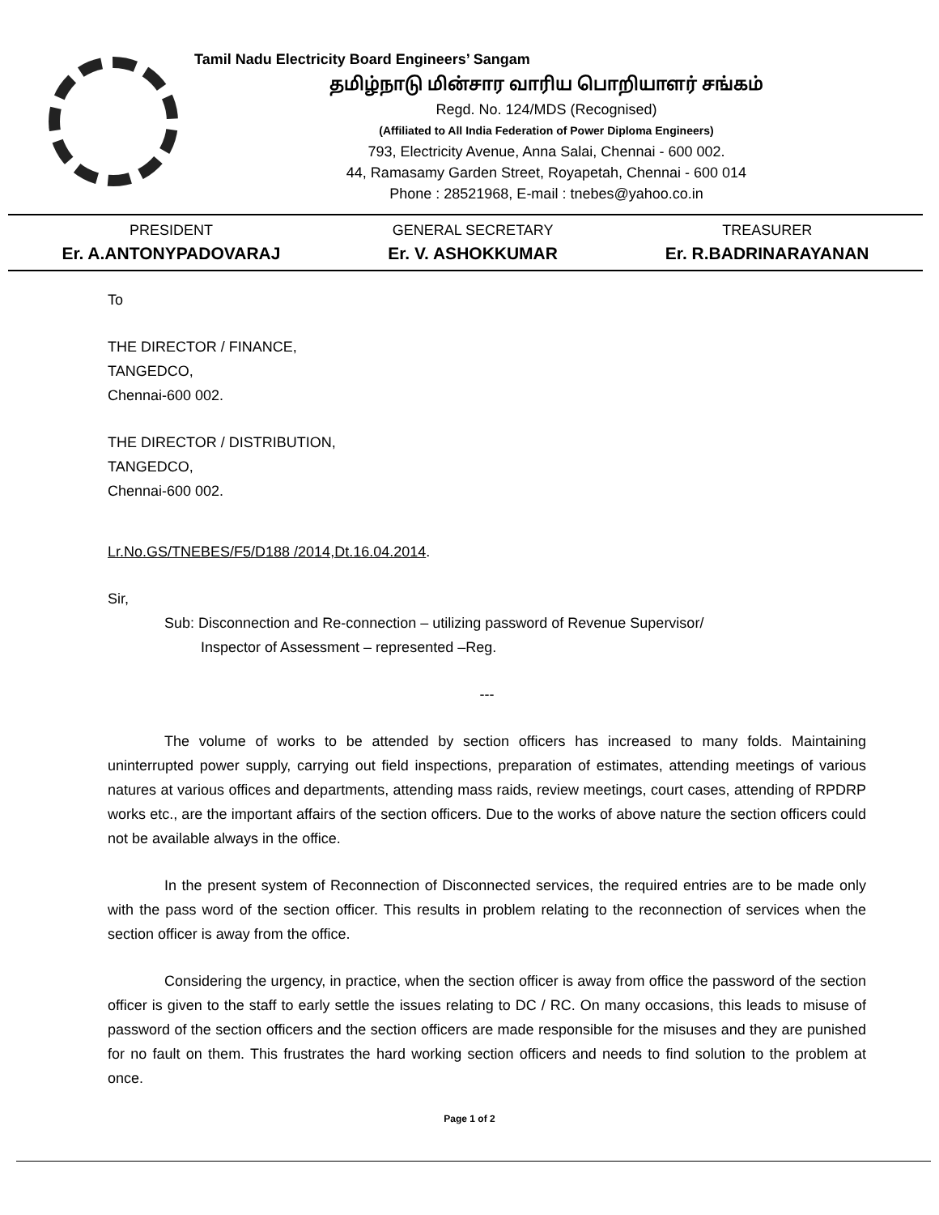Tamil Nadu Electricity Board Engineers’ Sangam
தமிழ்நாடு மின்சார வாரிய பொறியாளர் சங்கம்
Regd. No. 124/MDS (Recognised)
(Affiliated to All India Federation of Power Diploma Engineers)
793, Electricity Avenue, Anna Salai, Chennai - 600 002.
44, Ramasamy Garden Street, Royapetah, Chennai - 600 014
Phone : 28521968, E-mail : tnebes@yahoo.co.in
PRESIDENT
Er. A.ANTONYPADOVARAJ
GENERAL SECRETARY
Er. V. ASHOKKUMAR
TREASURER
Er. R.BADRINARAYANAN
To
THE DIRECTOR / FINANCE,
TANGEDCO,
Chennai-600 002.
THE DIRECTOR / DISTRIBUTION,
TANGEDCO,
Chennai-600 002.
Lr.No.GS/TNEBES/F5/D188 /2014,Dt.16.04.2014.
Sir,
Sub: Disconnection and Re-connection – utilizing password of Revenue Supervisor/
Inspector of Assessment – represented –Reg.
---
The volume of works to be attended by section officers has increased to many folds. Maintaining uninterrupted power supply, carrying out field inspections, preparation of estimates, attending meetings of various natures at various offices and departments, attending mass raids, review meetings, court cases, attending of RPDRP works etc., are the important affairs of the section officers. Due to the works of above nature the section officers could not be available always in the office.
In the present system of Reconnection of Disconnected services, the required entries are to be made only with the pass word of the section officer. This results in problem relating to the reconnection of services when the section officer is away from the office.
Considering the urgency, in practice, when the section officer is away from office the password of the section officer is given to the staff to early settle the issues relating to DC / RC. On many occasions, this leads to misuse of password of the section officers and the section officers are made responsible for the misuses and they are punished for no fault on them. This frustrates the hard working section officers and needs to find solution to the problem at once.
Page 1 of 2